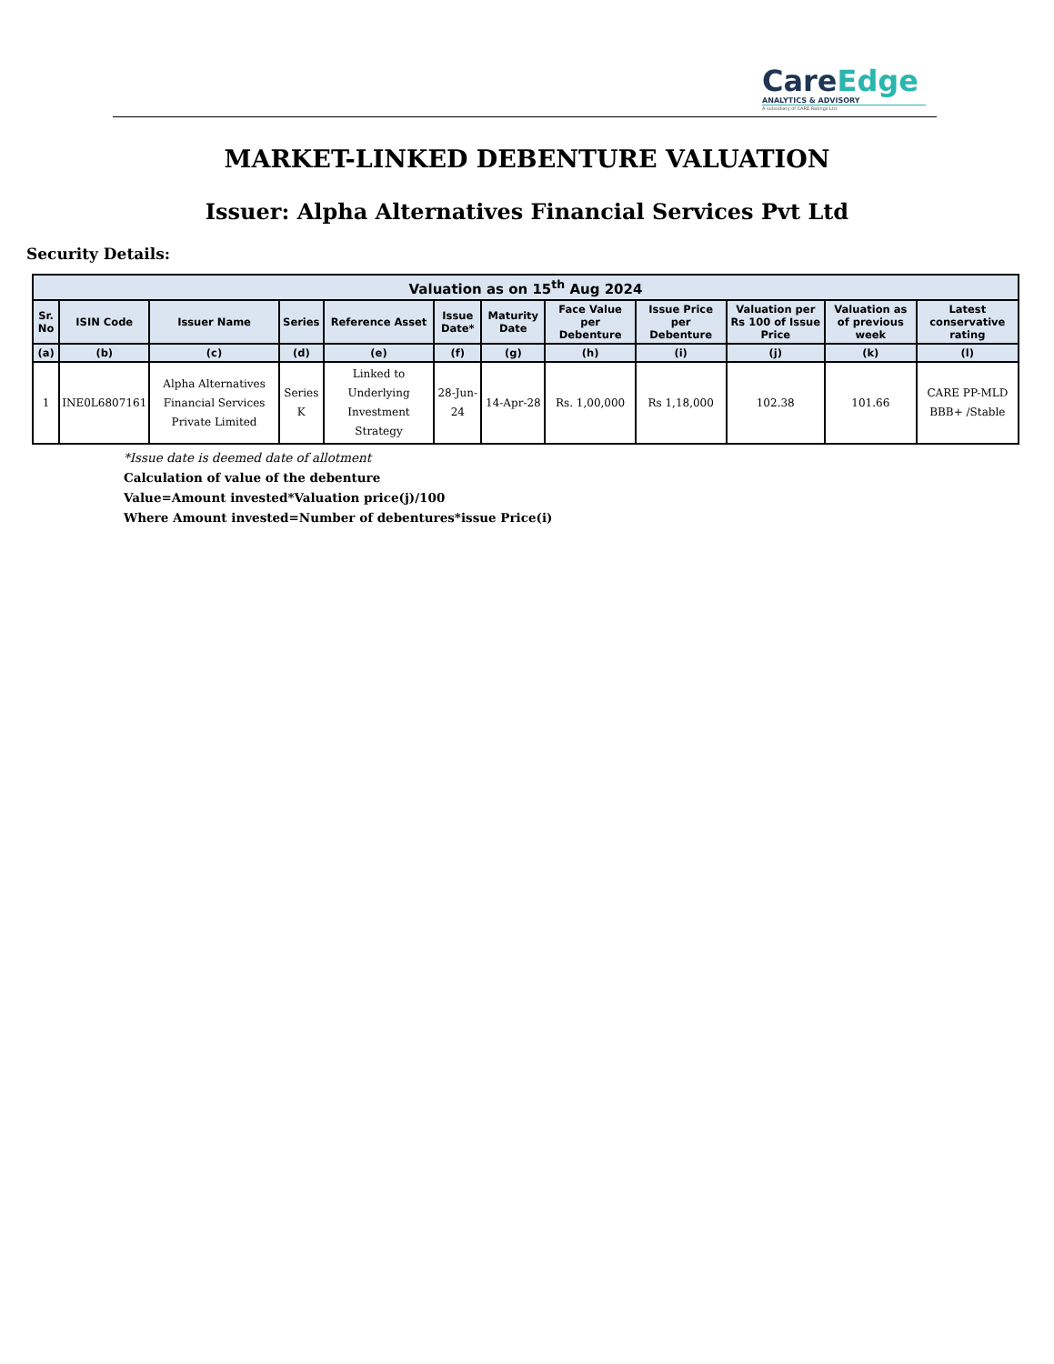CareEdge
ANALYTICS & ADVISORY
A subsidiary of CARE Ratings Ltd.
MARKET-LINKED DEBENTURE VALUATION
Issuer: Alpha Alternatives Financial Services Pvt Ltd
Security Details:
| Valuation as on 15<sup>th</sup> Aug 2024 | | | | | | | | | | | |
| --- | --- | --- | --- | --- | --- | --- | --- | --- | --- | --- | --- |
| Sr. No | ISIN Code | Issuer Name | Series | Reference Asset | Issue Date* | Maturity Date | Face Value per Debenture | Issue Price per Debenture | Valuation per Rs 100 of Issue Price | Valuation as of previous week | Latest conservative rating |
| (a) | (b) | (c) | (d) | (e) | (f) | (g) | (h) | (i) | (j) | (k) | (l) |
| 1 | INE0L6807161 | Alpha Alternatives Financial Services Private Limited | Series K | Linked to Underlying Investment Strategy | 28-Jun-24 | 14-Apr-28 | Rs. 1,00,000 | Rs 1,18,000 | 102.38 | 101.66 | CARE PP-MLD BBB+ /Stable |
*Issue date is deemed date of allotment
Calculation of value of the debenture
Value=Amount invested*Valuation price(j)/100
Where Amount invested=Number of debentures*issue Price(i)